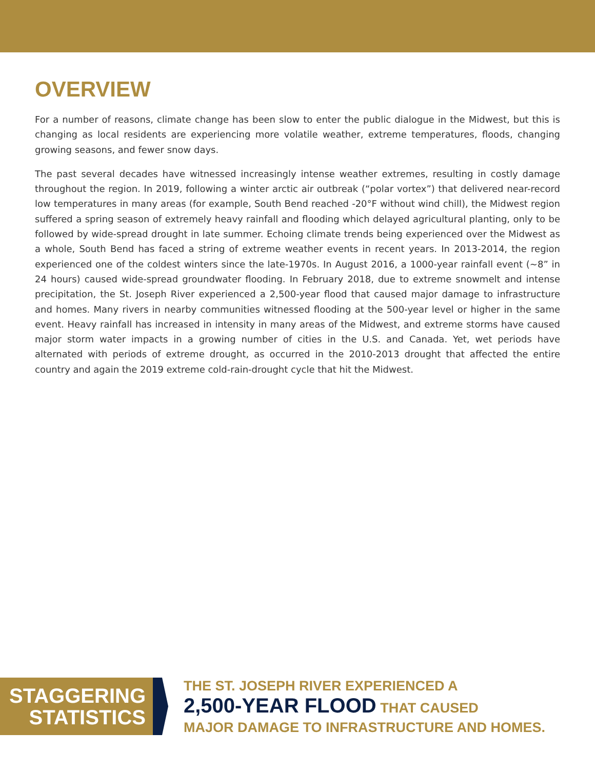OVERVIEW
For a number of reasons, climate change has been slow to enter the public dialogue in the Midwest, but this is changing as local residents are experiencing more volatile weather, extreme temperatures, floods, changing growing seasons, and fewer snow days.
The past several decades have witnessed increasingly intense weather extremes, resulting in costly damage throughout the region. In 2019, following a winter arctic air outbreak (“polar vortex”) that delivered near-record low temperatures in many areas (for example, South Bend reached -20°F without wind chill), the Midwest region suffered a spring season of extremely heavy rainfall and flooding which delayed agricultural planting, only to be followed by wide-spread drought in late summer. Echoing climate trends being experienced over the Midwest as a whole, South Bend has faced a string of extreme weather events in recent years. In 2013-2014, the region experienced one of the coldest winters since the late-1970s. In August 2016, a 1000-year rainfall event (~8” in 24 hours) caused wide-spread groundwater flooding. In February 2018, due to extreme snowmelt and intense precipitation, the St. Joseph River experienced a 2,500-year flood that caused major damage to infrastructure and homes. Many rivers in nearby communities witnessed flooding at the 500-year level or higher in the same event. Heavy rainfall has increased in intensity in many areas of the Midwest, and extreme storms have caused major storm water impacts in a growing number of cities in the U.S. and Canada. Yet, wet periods have alternated with periods of extreme drought, as occurred in the 2010-2013 drought that affected the entire country and again the 2019 extreme cold-rain-drought cycle that hit the Midwest.
STAGGERING
STATISTICS
THE ST. JOSEPH RIVER EXPERIENCED A
2,500-YEAR FLOOD THAT CAUSED
MAJOR DAMAGE TO INFRASTRUCTURE AND HOMES.